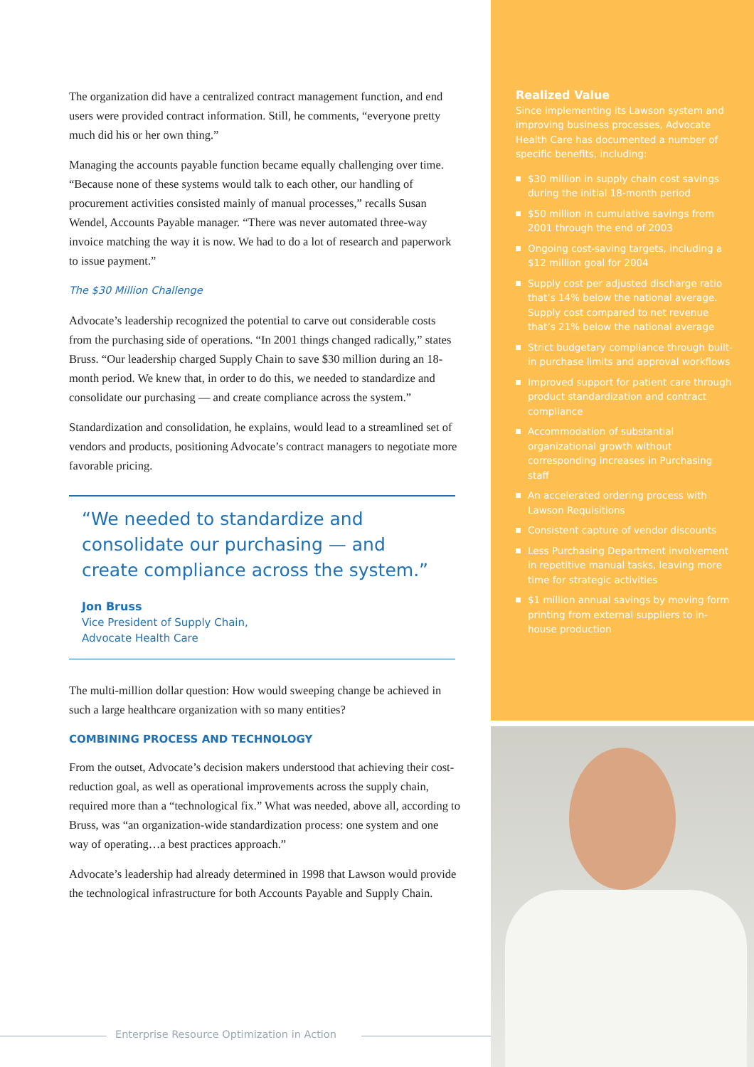The organization did have a centralized contract management function, and end users were provided contract information. Still, he comments, “everyone pretty much did his or her own thing.”
Managing the accounts payable function became equally challenging over time. “Because none of these systems would talk to each other, our handling of procurement activities consisted mainly of manual processes,” recalls Susan Wendel, Accounts Payable manager. “There was never automated three-way invoice matching the way it is now. We had to do a lot of research and paperwork to issue payment.”
The $30 Million Challenge
Advocate’s leadership recognized the potential to carve out considerable costs from the purchasing side of operations. “In 2001 things changed radically,” states Bruss. “Our leadership charged Supply Chain to save $30 million during an 18-month period. We knew that, in order to do this, we needed to standardize and consolidate our purchasing — and create compliance across the system.”
Standardization and consolidation, he explains, would lead to a streamlined set of vendors and products, positioning Advocate’s contract managers to negotiate more favorable pricing.
“We needed to standardize and consolidate our purchasing — and create compliance across the system.”
Jon Bruss
Vice President of Supply Chain,
Advocate Health Care
The multi-million dollar question: How would sweeping change be achieved in such a large healthcare organization with so many entities?
COMBINING PROCESS AND TECHNOLOGY
From the outset, Advocate’s decision makers understood that achieving their cost-reduction goal, as well as operational improvements across the supply chain, required more than a “technological fix.” What was needed, above all, according to Bruss, was “an organization-wide standardization process: one system and one way of operating…a best practices approach.”
Advocate’s leadership had already determined in 1998 that Lawson would provide the technological infrastructure for both Accounts Payable and Supply Chain.
Realized Value
Since implementing its Lawson system and improving business processes, Advocate Health Care has documented a number of specific benefits, including:
$30 million in supply chain cost savings during the initial 18-month period
$50 million in cumulative savings from 2001 through the end of 2003
Ongoing cost-saving targets, including a $12 million goal for 2004
Supply cost per adjusted discharge ratio that’s 14% below the national average. Supply cost compared to net revenue that’s 21% below the national average
Strict budgetary compliance through built-in purchase limits and approval workflows
Improved support for patient care through product standardization and contract compliance
Accommodation of substantial organizational growth without corresponding increases in Purchasing staff
An accelerated ordering process with Lawson Requisitions
Consistent capture of vendor discounts
Less Purchasing Department involvement in repetitive manual tasks, leaving more time for strategic activities
$1 million annual savings by moving form printing from external suppliers to in-house production
Enterprise Resource Optimization in Action